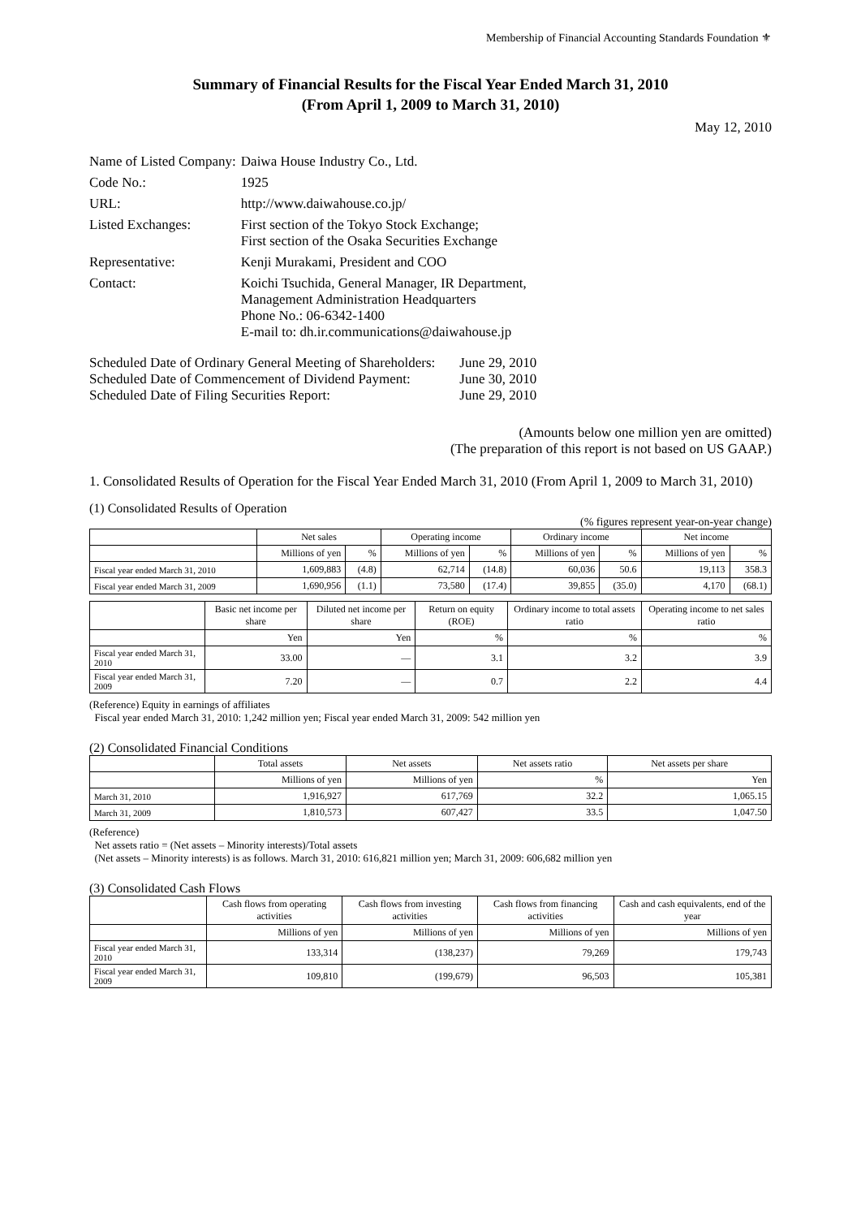Membership of Financial Accounting Standards Foundation ⚜
Summary of Financial Results for the Fiscal Year Ended March 31, 2010
(From April 1, 2009 to March 31, 2010)
May 12, 2010
| Name of Listed Company: | Daiwa House Industry Co., Ltd. |
| Code No.: | 1925 |
| URL: | http://www.daiwahouse.co.jp/ |
| Listed Exchanges: | First section of the Tokyo Stock Exchange; First section of the Osaka Securities Exchange |
| Representative: | Kenji Murakami, President and COO |
| Contact: | Koichi Tsuchida, General Manager, IR Department, Management Administration Headquarters Phone No.: 06-6342-1400 E-mail to: dh.ir.communications@daiwahouse.jp |
| Scheduled Date of Ordinary General Meeting of Shareholders: | June 29, 2010 |
| Scheduled Date of Commencement of Dividend Payment: | June 30, 2010 |
| Scheduled Date of Filing Securities Report: | June 29, 2010 |
(Amounts below one million yen are omitted)
(The preparation of this report is not based on US GAAP.)
1. Consolidated Results of Operation for the Fiscal Year Ended March 31, 2010 (From April 1, 2009 to March 31, 2010)
(1) Consolidated Results of Operation
(% figures represent year-on-year change)
| | Net sales | | Operating income | | Ordinary income | | Net income | |
| --- | --- | --- | --- | --- | --- | --- | --- | --- |
| | Millions of yen | % | Millions of yen | % | Millions of yen | % | Millions of yen | % |
| Fiscal year ended March 31, 2010 | 1,609,883 | (4.8) | 62,714 | (14.8) | 60,036 | 50.6 | 19,113 | 358.3 |
| Fiscal year ended March 31, 2009 | 1,690,956 | (1.1) | 73,580 | (17.4) | 39,855 | (35.0) | 4,170 | (68.1) |
| | Basic net income per share | Diluted net income per share | Return on equity (ROE) | Ordinary income to total assets ratio | Operating income to net sales ratio |
| --- | --- | --- | --- | --- | --- |
| | Yen | Yen | % | % | % |
| Fiscal year ended March 31, 2010 | 33.00 | — | 3.1 | 3.2 | 3.9 |
| Fiscal year ended March 31, 2009 | 7.20 | — | 0.7 | 2.2 | 4.4 |
(Reference) Equity in earnings of affiliates
Fiscal year ended March 31, 2010: 1,242 million yen; Fiscal year ended March 31, 2009: 542 million yen
(2) Consolidated Financial Conditions
| | Total assets | Net assets | Net assets ratio | Net assets per share |
| --- | --- | --- | --- | --- |
| | Millions of yen | Millions of yen | % | Yen |
| March 31, 2010 | 1,916,927 | 617,769 | 32.2 | 1,065.15 |
| March 31, 2009 | 1,810,573 | 607,427 | 33.5 | 1,047.50 |
(Reference)
Net assets ratio = (Net assets – Minority interests)/Total assets
(Net assets – Minority interests) is as follows. March 31, 2010: 616,821 million yen; March 31, 2009: 606,682 million yen
(3) Consolidated Cash Flows
| | Cash flows from operating activities | Cash flows from investing activities | Cash flows from financing activities | Cash and cash equivalents, end of the year |
| --- | --- | --- | --- | --- |
| | Millions of yen | Millions of yen | Millions of yen | Millions of yen |
| Fiscal year ended March 31, 2010 | 133,314 | (138,237) | 79,269 | 179,743 |
| Fiscal year ended March 31, 2009 | 109,810 | (199,679) | 96,503 | 105,381 |